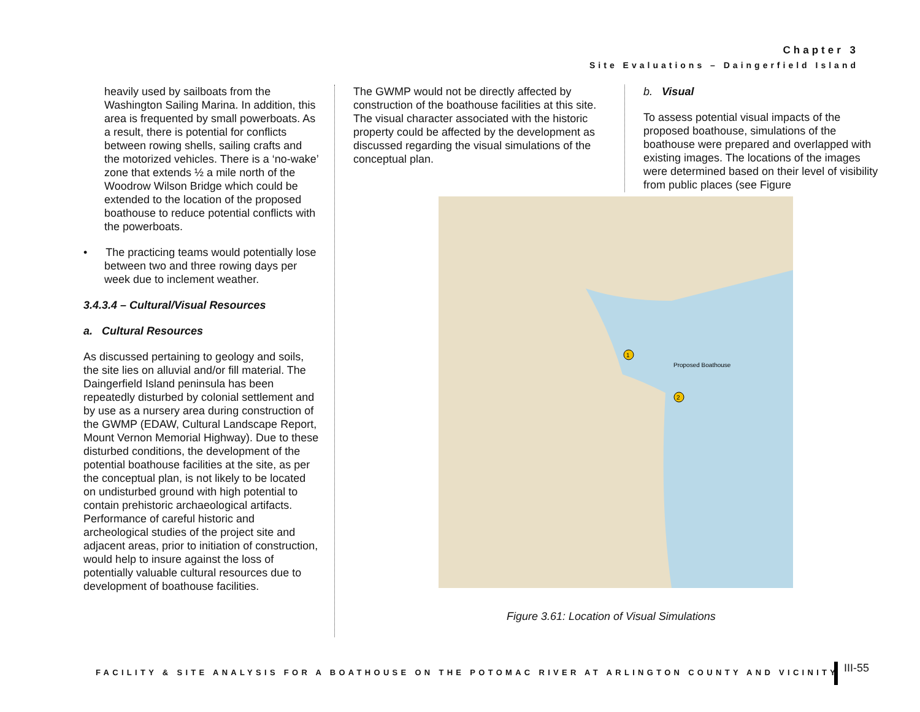Chapter 3
Site Evaluations – Daingerfield Island
heavily used by sailboats from the Washington Sailing Marina. In addition, this area is frequented by small powerboats. As a result, there is potential for conflicts between rowing shells, sailing crafts and the motorized vehicles. There is a ‘no-wake’ zone that extends ½ a mile north of the Woodrow Wilson Bridge which could be extended to the location of the proposed boathouse to reduce potential conflicts with the powerboats.
• The practicing teams would potentially lose between two and three rowing days per week due to inclement weather.
3.4.3.4 – Cultural/Visual Resources
a. Cultural Resources
As discussed pertaining to geology and soils, the site lies on alluvial and/or fill material. The Daingerfield Island peninsula has been repeatedly disturbed by colonial settlement and by use as a nursery area during construction of the GWMP (EDAW, Cultural Landscape Report, Mount Vernon Memorial Highway). Due to these disturbed conditions, the development of the potential boathouse facilities at the site, as per the conceptual plan, is not likely to be located on undisturbed ground with high potential to contain prehistoric archaeological artifacts. Performance of careful historic and archeological studies of the project site and adjacent areas, prior to initiation of construction, would help to insure against the loss of potentially valuable cultural resources due to development of boathouse facilities.
The GWMP would not be directly affected by construction of the boathouse facilities at this site. The visual character associated with the historic property could be affected by the development as discussed regarding the visual simulations of the conceptual plan.
b. Visual
To assess potential visual impacts of the proposed boathouse, simulations of the boathouse were prepared and overlapped with existing images. The locations of the images were determined based on their level of visibility from public places (see Figure
Proposed Boathouse
1
2
Figure 3.61: Location of Visual Simulations
FACILITY & SITE ANALYSIS FOR A BOATHOUSE ON THE POTOMAC RIVER AT ARLINGTON COUNTY AND VICINITY
III-55